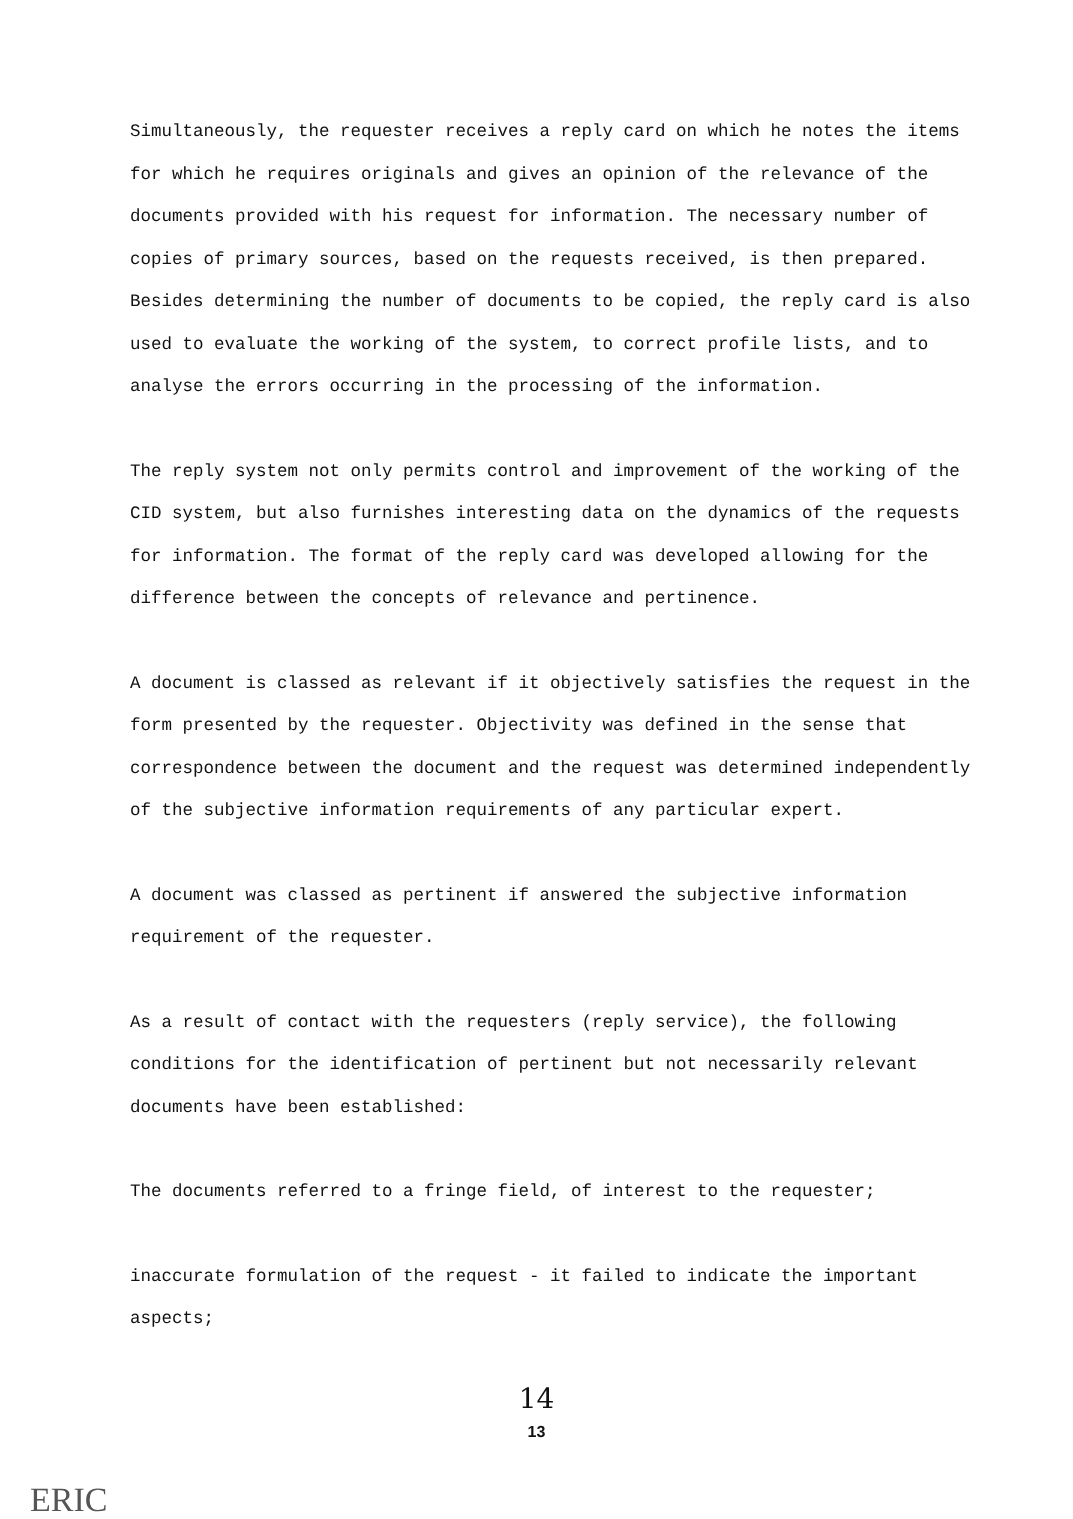Simultaneously, the requester receives a reply card on which he notes the items for which he requires originals and gives an opinion of the relevance of the documents provided with his request for information. The necessary number of copies of primary sources, based on the requests received, is then prepared. Besides determining the number of documents to be copied, the reply card is also used to evaluate the working of the system, to correct profile lists, and to analyse the errors occurring in the processing of the information.
The reply system not only permits control and improvement of the working of the CID system, but also furnishes interesting data on the dynamics of the requests for information. The format of the reply card was developed allowing for the difference between the concepts of relevance and pertinence.
A document is classed as relevant if it objectively satisfies the request in the form presented by the requester. Objectivity was defined in the sense that correspondence between the document and the request was determined independently of the subjective information requirements of any particular expert.
A document was classed as pertinent if answered the subjective information requirement of the requester.
As a result of contact with the requesters (reply service), the following conditions for the identification of pertinent but not necessarily relevant documents have been established:
The documents referred to a fringe field, of interest to the requester;
inaccurate formulation of the request - it failed to indicate the important aspects;
14
13
ERIC